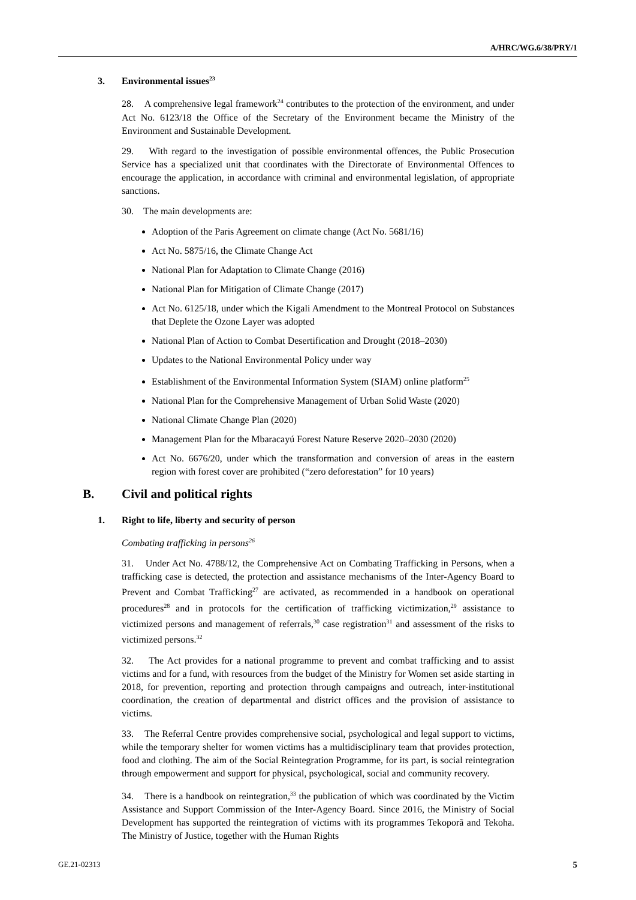A/HRC/WG.6/38/PRY/1
3. Environmental issues<sup>23</sup>
28. A comprehensive legal framework<sup>24</sup> contributes to the protection of the environment, and under Act No. 6123/18 the Office of the Secretary of the Environment became the Ministry of the Environment and Sustainable Development.
29. With regard to the investigation of possible environmental offences, the Public Prosecution Service has a specialized unit that coordinates with the Directorate of Environmental Offences to encourage the application, in accordance with criminal and environmental legislation, of appropriate sanctions.
30. The main developments are:
Adoption of the Paris Agreement on climate change (Act No. 5681/16)
Act No. 5875/16, the Climate Change Act
National Plan for Adaptation to Climate Change (2016)
National Plan for Mitigation of Climate Change (2017)
Act No. 6125/18, under which the Kigali Amendment to the Montreal Protocol on Substances that Deplete the Ozone Layer was adopted
National Plan of Action to Combat Desertification and Drought (2018–2030)
Updates to the National Environmental Policy under way
Establishment of the Environmental Information System (SIAM) online platform<sup>25</sup>
National Plan for the Comprehensive Management of Urban Solid Waste (2020)
National Climate Change Plan (2020)
Management Plan for the Mbaracayú Forest Nature Reserve 2020–2030 (2020)
Act No. 6676/20, under which the transformation and conversion of areas in the eastern region with forest cover are prohibited (“zero deforestation” for 10 years)
B. Civil and political rights
1. Right to life, liberty and security of person
Combating trafficking in persons<sup>26</sup>
31. Under Act No. 4788/12, the Comprehensive Act on Combating Trafficking in Persons, when a trafficking case is detected, the protection and assistance mechanisms of the Inter-Agency Board to Prevent and Combat Trafficking<sup>27</sup> are activated, as recommended in a handbook on operational procedures<sup>28</sup> and in protocols for the certification of trafficking victimization,<sup>29</sup> assistance to victimized persons and management of referrals,<sup>30</sup> case registration<sup>31</sup> and assessment of the risks to victimized persons.<sup>32</sup>
32. The Act provides for a national programme to prevent and combat trafficking and to assist victims and for a fund, with resources from the budget of the Ministry for Women set aside starting in 2018, for prevention, reporting and protection through campaigns and outreach, inter-institutional coordination, the creation of departmental and district offices and the provision of assistance to victims.
33. The Referral Centre provides comprehensive social, psychological and legal support to victims, while the temporary shelter for women victims has a multidisciplinary team that provides protection, food and clothing. The aim of the Social Reintegration Programme, for its part, is social reintegration through empowerment and support for physical, psychological, social and community recovery.
34. There is a handbook on reintegration,<sup>33</sup> the publication of which was coordinated by the Victim Assistance and Support Commission of the Inter-Agency Board. Since 2016, the Ministry of Social Development has supported the reintegration of victims with its programmes Tekoporã and Tekoha. The Ministry of Justice, together with the Human Rights
GE.21-02313 5